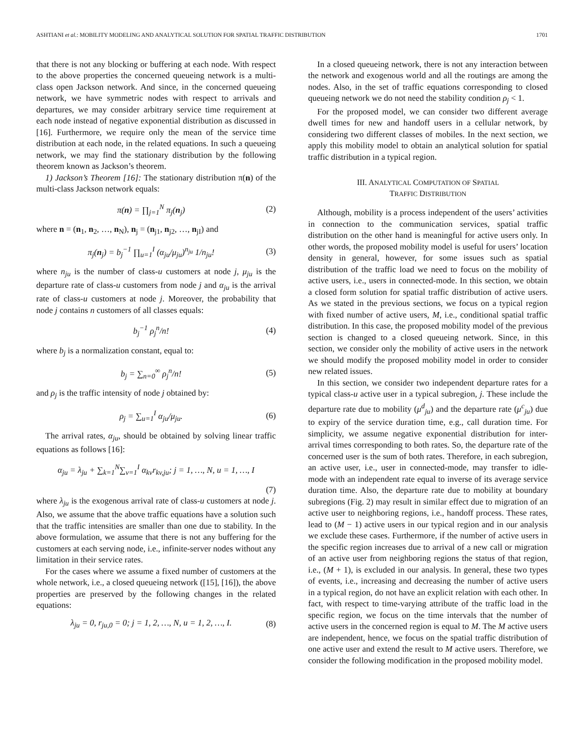ASHTIANI et al.: MOBILITY MODELING AND ANALYTICAL SOLUTION FOR SPATIAL TRAFFIC DISTRIBUTION 1701
that there is not any blocking or buffering at each node. With respect to the above properties the concerned queueing network is a multi-class open Jackson network. And since, in the concerned queueing network, we have symmetric nodes with respect to arrivals and departures, we may consider arbitrary service time requirement at each node instead of negative exponential distribution as discussed in [16]. Furthermore, we require only the mean of the service time distribution at each node, in the related equations. In such a queueing network, we may find the stationary distribution by the following theorem known as Jackson’s theorem.
1) Jackson’s Theorem [16]: The stationary distribution π(n) of the multi-class Jackson network equals:
π(n) = ∏<sub>j=1</sub><sup>N</sup> π<sub>j</sub>(n<sub>j</sub>) (2)
where n = (n<sub>1</sub>, n<sub>2</sub>, …, n<sub>N</sub>), n<sub>j</sub> = (n<sub>j1</sub>, n<sub>j2</sub>, …, n<sub>jI</sub>) and
π<sub>j</sub>(n<sub>j</sub>) = b<sub>j</sub><sup>−1</sup> ∏<sub>u=1</sub><sup>I</sup> (α<sub>ju</sub>/μ<sub>ju</sub>)<sup>n<sub>ju</sub></sup> 1/n<sub>ju</sub>! (3)
where n<sub>ju</sub> is the number of class-u customers at node j, μ<sub>ju</sub> is the departure rate of class-u customers from node j and α<sub>ju</sub> is the arrival rate of class-u customers at node j. Moreover, the probability that node j contains n customers of all classes equals:
b<sub>j</sub><sup>−1</sup> ρ<sub>j</sub><sup>n</sup>/n! (4)
where b<sub>j</sub> is a normalization constant, equal to:
b<sub>j</sub> = ∑<sub>n=0</sub><sup>∞</sup> ρ<sub>j</sub><sup>n</sup>/n! (5)
and ρ<sub>j</sub> is the traffic intensity of node j obtained by:
ρ<sub>j</sub> = ∑<sub>u=1</sub><sup>I</sup> α<sub>ju</sub>/μ<sub>ju</sub>. (6)
The arrival rates, α<sub>ju</sub>, should be obtained by solving linear traffic equations as follows [16]:
α<sub>ju</sub> = λ<sub>ju</sub> + ∑<sub>k=1</sub><sup>N</sup>∑<sub>v=1</sub><sup>I</sup> α<sub>kv</sub>r<sub>kv,ju</sub>; j = 1, …, N, u = 1, …, I
(7)
where λ<sub>ju</sub> is the exogenous arrival rate of class-u customers at node j. Also, we assume that the above traffic equations have a solution such that the traffic intensities are smaller than one due to stability. In the above formulation, we assume that there is not any buffering for the customers at each serving node, i.e., infinite-server nodes without any limitation in their service rates.
For the cases where we assume a fixed number of customers at the whole network, i.e., a closed queueing network ([15], [16]), the above properties are preserved by the following changes in the related equations:
λ<sub>ju</sub> = 0, r<sub>ju,0</sub> = 0; j = 1, 2, …, N, u = 1, 2, …, I. (8)
In a closed queueing network, there is not any interaction between the network and exogenous world and all the routings are among the nodes. Also, in the set of traffic equations corresponding to closed queueing network we do not need the stability condition ρ<sub>j</sub> < 1.
For the proposed model, we can consider two different average dwell times for new and handoff users in a cellular network, by considering two different classes of mobiles. In the next section, we apply this mobility model to obtain an analytical solution for spatial traffic distribution in a typical region.
III. ANALYTICAL COMPUTATION OF SPATIAL
TRAFFIC DISTRIBUTION
Although, mobility is a process independent of the users’ activities in connection to the communication services, spatial traffic distribution on the other hand is meaningful for active users only. In other words, the proposed mobility model is useful for users’ location density in general, however, for some issues such as spatial distribution of the traffic load we need to focus on the mobility of active users, i.e., users in connected-mode. In this section, we obtain a closed form solution for spatial traffic distribution of active users. As we stated in the previous sections, we focus on a typical region with fixed number of active users, M, i.e., conditional spatial traffic distribution. In this case, the proposed mobility model of the previous section is changed to a closed queueing network. Since, in this section, we consider only the mobility of active users in the network we should modify the proposed mobility model in order to consider new related issues.
In this section, we consider two independent departure rates for a typical class-u active user in a typical subregion, j. These include the departure rate due to mobility (μ<sup>d</sup><sub>ju</sub>) and the departure rate (μ<sup>c</sup><sub>ju</sub>) due to expiry of the service duration time, e.g., call duration time. For simplicity, we assume negative exponential distribution for inter-arrival times corresponding to both rates. So, the departure rate of the concerned user is the sum of both rates. Therefore, in each subregion, an active user, i.e., user in connected-mode, may transfer to idle-mode with an independent rate equal to inverse of its average service duration time. Also, the departure rate due to mobility at boundary subregions (Fig. 2) may result in similar effect due to migration of an active user to neighboring regions, i.e., handoff process. These rates, lead to (M − 1) active users in our typical region and in our analysis we exclude these cases. Furthermore, if the number of active users in the specific region increases due to arrival of a new call or migration of an active user from neighboring regions the status of that region, i.e., (M + 1), is excluded in our analysis. In general, these two types of events, i.e., increasing and decreasing the number of active users in a typical region, do not have an explicit relation with each other. In fact, with respect to time-varying attribute of the traffic load in the specific region, we focus on the time intervals that the number of active users in the concerned region is equal to M. The M active users are independent, hence, we focus on the spatial traffic distribution of one active user and extend the result to M active users. Therefore, we consider the following modification in the proposed mobility model.